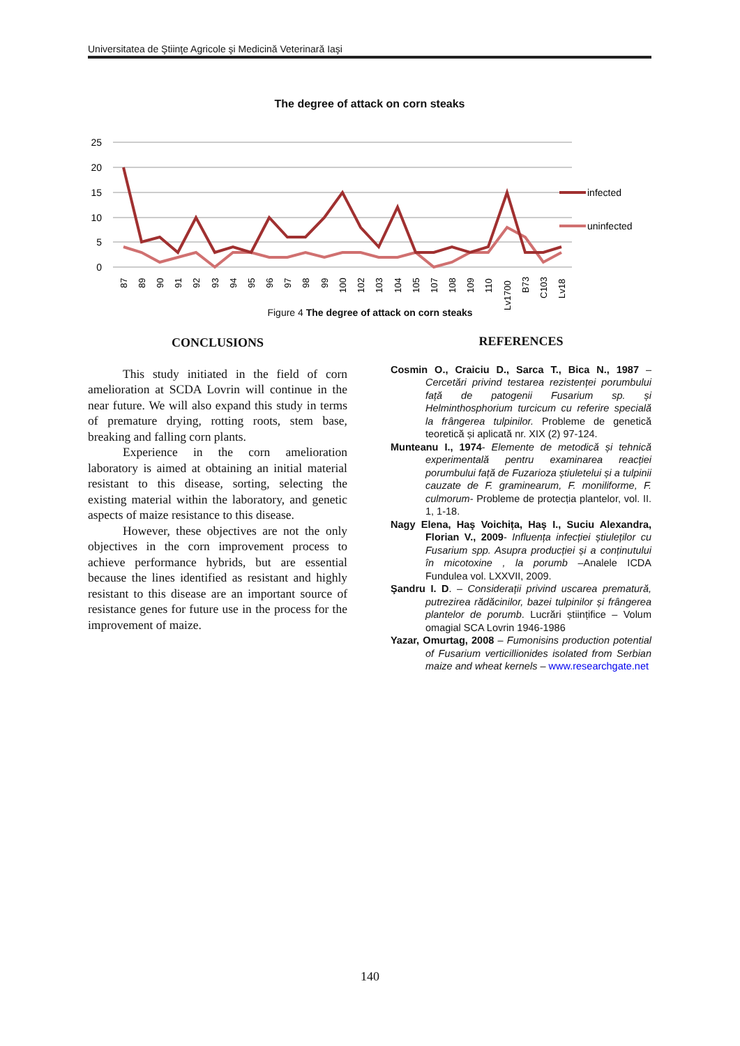Universitatea de Ştiinţe Agricole şi Medicină Veterinară Iaşi
The degree of attack on corn steaks
25
20
15
10
5
0
infected
uninfected
87
89
90
91
92
93
94
95
96
97
98
99
100
102
103
104
105
107
108
109
110
Lv1700
B73
C103
Lv18
Figure 4 The degree of attack on corn steaks
CONCLUSIONS
This study initiated in the field of corn amelioration at SCDA Lovrin will continue in the near future. We will also expand this study in terms of premature drying, rotting roots, stem base, breaking and falling corn plants.
Experience in the corn amelioration laboratory is aimed at obtaining an initial material resistant to this disease, sorting, selecting the existing material within the laboratory, and genetic aspects of maize resistance to this disease.
However, these objectives are not the only objectives in the corn improvement process to achieve performance hybrids, but are essential because the lines identified as resistant and highly resistant to this disease are an important source of resistance genes for future use in the process for the improvement of maize.
REFERENCES
Cosmin O., Craiciu D., Sarca T., Bica N., 1987 – Cercetări privind testarea rezistenței porumbului față de patogenii Fusarium sp. și Helminthosphorium turcicum cu referire specială la frângerea tulpinilor. Probleme de genetică teoretică și aplicată nr. XIX (2) 97-124.
Munteanu I., 1974- Elemente de metodică și tehnică experimentală pentru examinarea reacției porumbului față de Fuzarioza știuletelui și a tulpinii cauzate de F. graminearum, F. moniliforme, F. culmorum- Probleme de protecția plantelor, vol. II. 1, 1-18.
Nagy Elena, Haş Voichița, Haş I., Suciu Alexandra, Florian V., 2009- Influența infecției știuleților cu Fusarium spp. Asupra producției și a conținutului în micotoxine , la porumb –Analele ICDA Fundulea vol. LXXVII, 2009.
Şandru I. D. – Considerații privind uscarea prematură, putrezirea rădăcinilor, bazei tulpinilor și frângerea plantelor de porumb. Lucrări științifice – Volum omagial SCA Lovrin 1946-1986
Yazar, Omurtag, 2008 – Fumonisins production potential of Fusarium verticillionides isolated from Serbian maize and wheat kernels – www.researchgate.net
140